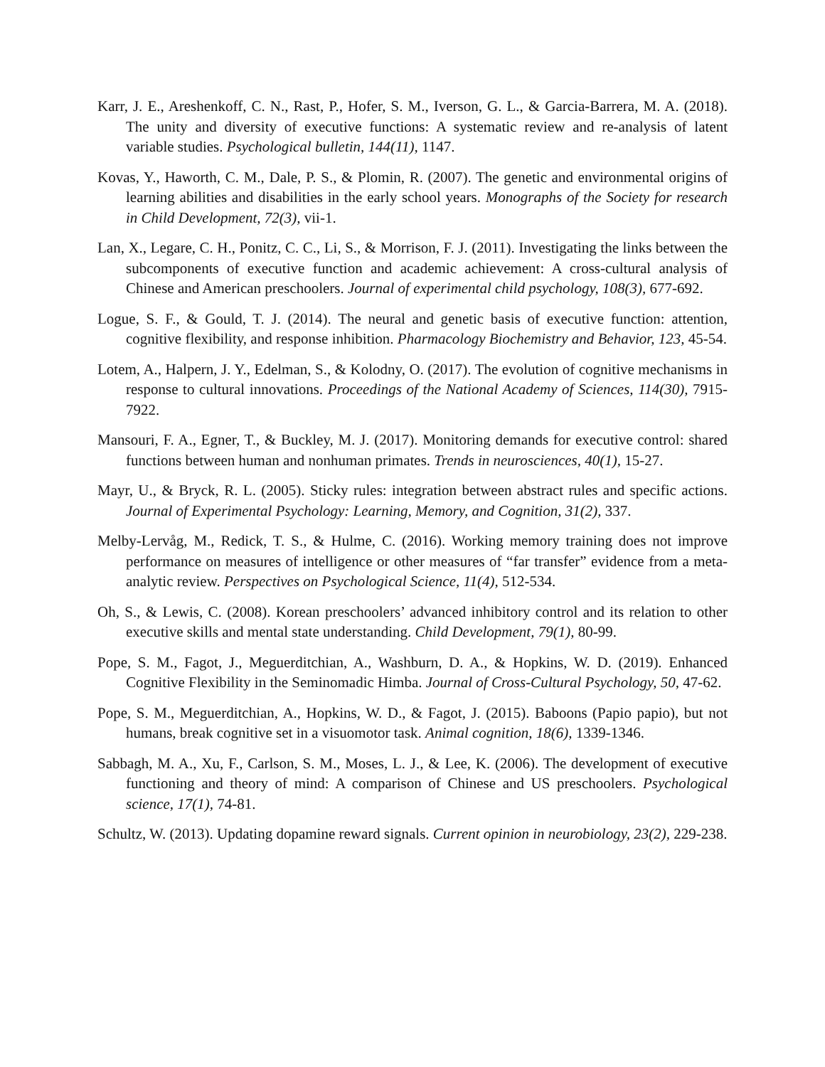Karr, J. E., Areshenkoff, C. N., Rast, P., Hofer, S. M., Iverson, G. L., & Garcia-Barrera, M. A. (2018). The unity and diversity of executive functions: A systematic review and re-analysis of latent variable studies. Psychological bulletin, 144(11), 1147.
Kovas, Y., Haworth, C. M., Dale, P. S., & Plomin, R. (2007). The genetic and environmental origins of learning abilities and disabilities in the early school years. Monographs of the Society for research in Child Development, 72(3), vii-1.
Lan, X., Legare, C. H., Ponitz, C. C., Li, S., & Morrison, F. J. (2011). Investigating the links between the subcomponents of executive function and academic achievement: A cross-cultural analysis of Chinese and American preschoolers. Journal of experimental child psychology, 108(3), 677-692.
Logue, S. F., & Gould, T. J. (2014). The neural and genetic basis of executive function: attention, cognitive flexibility, and response inhibition. Pharmacology Biochemistry and Behavior, 123, 45-54.
Lotem, A., Halpern, J. Y., Edelman, S., & Kolodny, O. (2017). The evolution of cognitive mechanisms in response to cultural innovations. Proceedings of the National Academy of Sciences, 114(30), 7915-7922.
Mansouri, F. A., Egner, T., & Buckley, M. J. (2017). Monitoring demands for executive control: shared functions between human and nonhuman primates. Trends in neurosciences, 40(1), 15-27.
Mayr, U., & Bryck, R. L. (2005). Sticky rules: integration between abstract rules and specific actions. Journal of Experimental Psychology: Learning, Memory, and Cognition, 31(2), 337.
Melby-Lervåg, M., Redick, T. S., & Hulme, C. (2016). Working memory training does not improve performance on measures of intelligence or other measures of “far transfer” evidence from a meta-analytic review. Perspectives on Psychological Science, 11(4), 512-534.
Oh, S., & Lewis, C. (2008). Korean preschoolers’ advanced inhibitory control and its relation to other executive skills and mental state understanding. Child Development, 79(1), 80-99.
Pope, S. M., Fagot, J., Meguerditchian, A., Washburn, D. A., & Hopkins, W. D. (2019). Enhanced Cognitive Flexibility in the Seminomadic Himba. Journal of Cross-Cultural Psychology, 50, 47-62.
Pope, S. M., Meguerditchian, A., Hopkins, W. D., & Fagot, J. (2015). Baboons (Papio papio), but not humans, break cognitive set in a visuomotor task. Animal cognition, 18(6), 1339-1346.
Sabbagh, M. A., Xu, F., Carlson, S. M., Moses, L. J., & Lee, K. (2006). The development of executive functioning and theory of mind: A comparison of Chinese and US preschoolers. Psychological science, 17(1), 74-81.
Schultz, W. (2013). Updating dopamine reward signals. Current opinion in neurobiology, 23(2), 229-238.